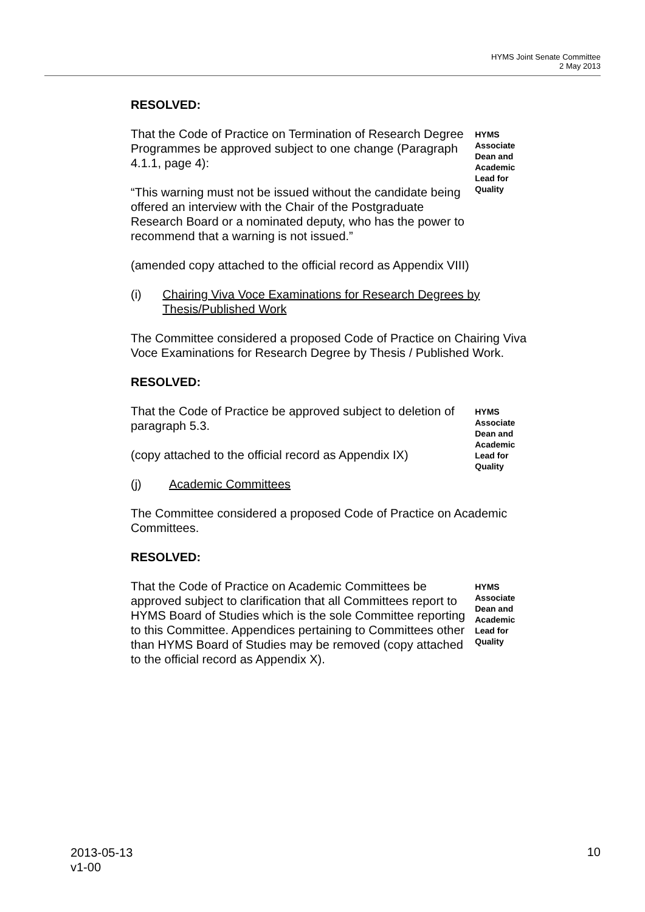HYMS Joint Senate Committee
2 May 2013
RESOLVED:
That the Code of Practice on Termination of Research Degree Programmes be approved subject to one change (Paragraph 4.1.1, page 4):
“This warning must not be issued without the candidate being offered an interview with the Chair of the Postgraduate Research Board or a nominated deputy, who has the power to recommend that a warning is not issued.”
(amended copy attached to the official record as Appendix VIII)
HYMS Associate Dean and Academic Lead for Quality
(i) Chairing Viva Voce Examinations for Research Degrees by Thesis/Published Work
The Committee considered a proposed Code of Practice on Chairing Viva Voce Examinations for Research Degree by Thesis / Published Work.
RESOLVED:
That the Code of Practice be approved subject to deletion of paragraph 5.3.
(copy attached to the official record as Appendix IX)
HYMS Associate Dean and Academic Lead for Quality
(j) Academic Committees
The Committee considered a proposed Code of Practice on Academic Committees.
RESOLVED:
That the Code of Practice on Academic Committees be approved subject to clarification that all Committees report to HYMS Board of Studies which is the sole Committee reporting to this Committee. Appendices pertaining to Committees other than HYMS Board of Studies may be removed (copy attached to the official record as Appendix X).
HYMS Associate Dean and Academic Lead for Quality
2013-05-13
v1-00
10